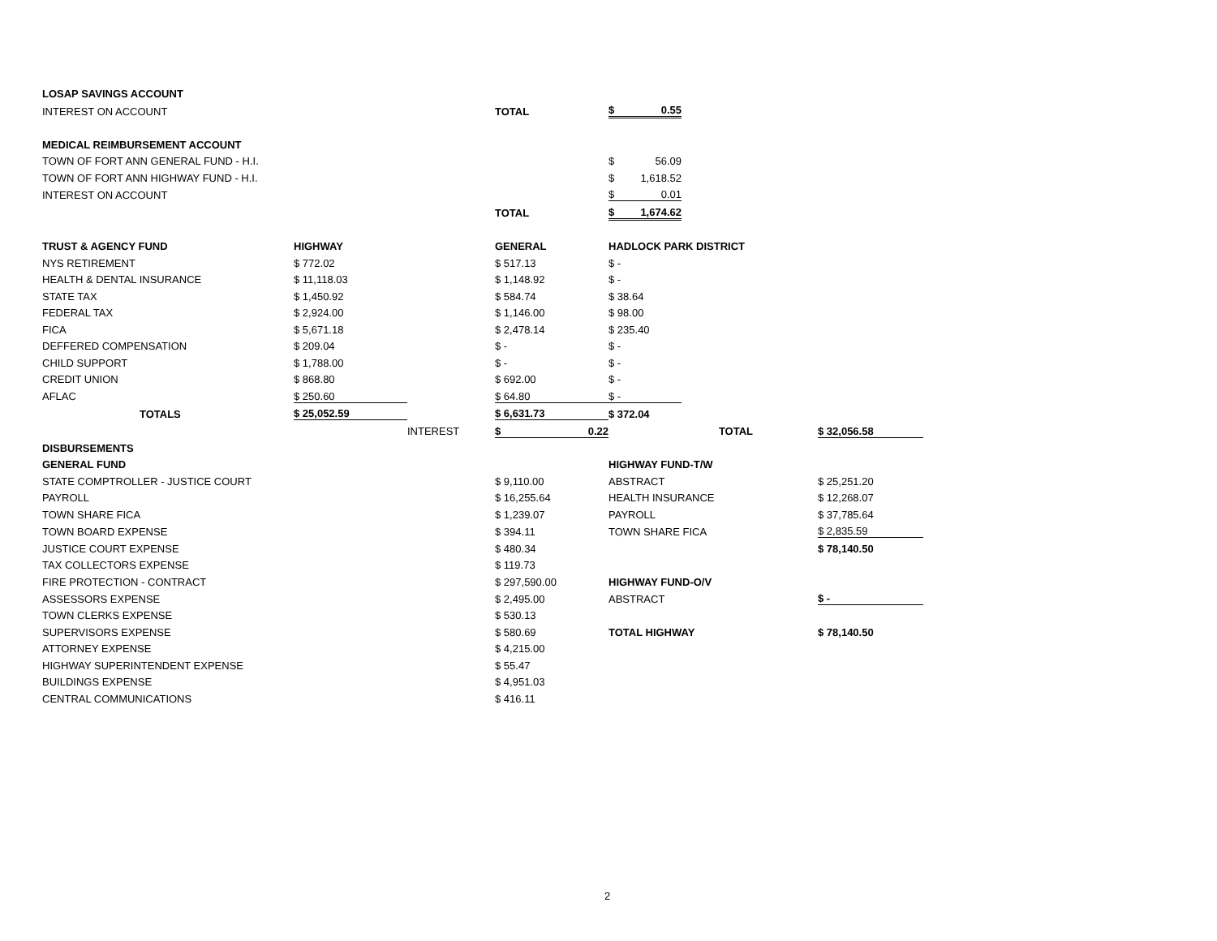| LOSAP SAVINGS ACCOUNT | | | | | | | |
| INTEREST ON ACCOUNT | | | TOTAL | $ 0.55 | | | |
| MEDICAL REIMBURSEMENT ACCOUNT | | | | | | | |
| TOWN OF FORT ANN GENERAL FUND - H.I. | | | | $ 56.09 | | | |
| TOWN OF FORT ANN HIGHWAY FUND - H.I. | | | | $ 1,618.52 | | | |
| INTEREST ON ACCOUNT | | | | $ 0.01 | | | |
| | | | TOTAL | $ 1,674.62 | | | |
| TRUST & AGENCY FUND | HIGHWAY | | GENERAL | HADLOCK PARK DISTRICT | | | |
| NYS RETIREMENT | $ 772.02 | | $ 517.13 | $ - | | | |
| HEALTH & DENTAL INSURANCE | $ 11,118.03 | | $ 1,148.92 | $ - | | | |
| STATE TAX | $ 1,450.92 | | $ 584.74 | $ 38.64 | | | |
| FEDERAL TAX | $ 2,924.00 | | $ 1,146.00 | $ 98.00 | | | |
| FICA | $ 5,671.18 | | $ 2,478.14 | $ 235.40 | | | |
| DEFFERED COMPENSATION | $ 209.04 | | $ - | $ - | | | |
| CHILD SUPPORT | $ 1,788.00 | | $ - | $ - | | | |
| CREDIT UNION | $ 868.80 | | $ 692.00 | $ - | | | |
| AFLAC | $ 250.60 | | $ 64.80 | $ - | | | |
| TOTALS | $ 25,052.59 | | $ 6,631.73 | $ 372.04 | | | |
| | | INTEREST | $ 0.22 | | TOTAL | | $ 32,056.58 |
| DISBURSEMENTS | | | | | | | |
| GENERAL FUND | | | | HIGHWAY FUND-T/W | | | |
| STATE COMPTROLLER - JUSTICE COURT | | | $ 9,110.00 | ABSTRACT | | | $ 25,251.20 |
| PAYROLL | | | $ 16,255.64 | HEALTH INSURANCE | | | $ 12,268.07 |
| TOWN SHARE FICA | | | $ 1,239.07 | PAYROLL | | | $ 37,785.64 |
| TOWN BOARD EXPENSE | | | $ 394.11 | TOWN SHARE FICA | | | $ 2,835.59 |
| JUSTICE COURT EXPENSE | | | $ 480.34 | | | | $ 78,140.50 |
| TAX COLLECTORS EXPENSE | | | $ 119.73 | | | | |
| FIRE PROTECTION - CONTRACT | | | $ 297,590.00 | HIGHWAY FUND-O/V | | | |
| ASSESSORS EXPENSE | | | $ 2,495.00 | ABSTRACT | | | $ - |
| TOWN CLERKS EXPENSE | | | $ 530.13 | | | | |
| SUPERVISORS EXPENSE | | | $ 580.69 | TOTAL HIGHWAY | | | $ 78,140.50 |
| ATTORNEY EXPENSE | | | $ 4,215.00 | | | | |
| HIGHWAY SUPERINTENDENT EXPENSE | | | $ 55.47 | | | | |
| BUILDINGS EXPENSE | | | $ 4,951.03 | | | | |
| CENTRAL COMMUNICATIONS | | | $ 416.11 | | | | |
2